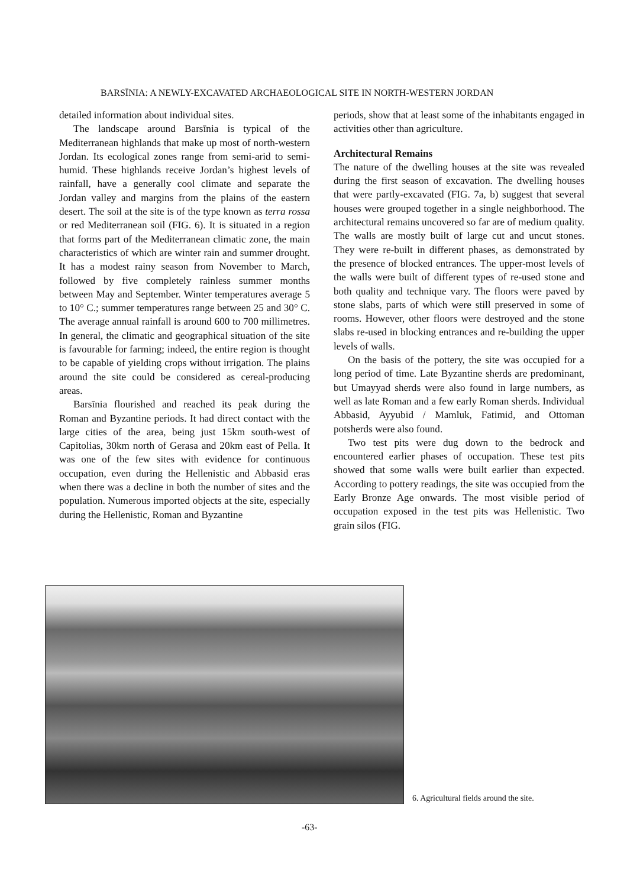BARSĪNIA: A NEWLY-EXCAVATED ARCHAEOLOGICAL SITE IN NORTH-WESTERN JORDAN
detailed information about individual sites.
The landscape around Barsīnia is typical of the Mediterranean highlands that make up most of north-western Jordan. Its ecological zones range from semi-arid to semi-humid. These highlands receive Jordan’s highest levels of rainfall, have a generally cool climate and separate the Jordan valley and margins from the plains of the eastern desert. The soil at the site is of the type known as terra rossa or red Mediterranean soil (FIG. 6). It is situated in a region that forms part of the Mediterranean climatic zone, the main characteristics of which are winter rain and summer drought. It has a modest rainy season from November to March, followed by five completely rainless summer months between May and September. Winter temperatures average 5 to 10° C.; summer temperatures range between 25 and 30° C. The average annual rainfall is around 600 to 700 millimetres. In general, the climatic and geographical situation of the site is favourable for farming; indeed, the entire region is thought to be capable of yielding crops without irrigation. The plains around the site could be considered as cereal-producing areas.
Barsīnia flourished and reached its peak during the Roman and Byzantine periods. It had direct contact with the large cities of the area, being just 15km south-west of Capitolias, 30km north of Gerasa and 20km east of Pella. It was one of the few sites with evidence for continuous occupation, even during the Hellenistic and Abbasid eras when there was a decline in both the number of sites and the population. Numerous imported objects at the site, especially during the Hellenistic, Roman and Byzantine
periods, show that at least some of the inhabitants engaged in activities other than agriculture.
Architectural Remains
The nature of the dwelling houses at the site was revealed during the first season of excavation. The dwelling houses that were partly-excavated (FIG. 7a, b) suggest that several houses were grouped together in a single neighborhood. The architectural remains uncovered so far are of medium quality. The walls are mostly built of large cut and uncut stones. They were re-built in different phases, as demonstrated by the presence of blocked entrances. The upper-most levels of the walls were built of different types of re-used stone and both quality and technique vary. The floors were paved by stone slabs, parts of which were still preserved in some of rooms. However, other floors were destroyed and the stone slabs re-used in blocking entrances and re-building the upper levels of walls.
On the basis of the pottery, the site was occupied for a long period of time. Late Byzantine sherds are predominant, but Umayyad sherds were also found in large numbers, as well as late Roman and a few early Roman sherds. Individual Abbasid, Ayyubid / Mamluk, Fatimid, and Ottoman potsherds were also found.
Two test pits were dug down to the bedrock and encountered earlier phases of occupation. These test pits showed that some walls were built earlier than expected. According to pottery readings, the site was occupied from the Early Bronze Age onwards. The most visible period of occupation exposed in the test pits was Hellenistic. Two grain silos (FIG.
6. Agricultural fields around the site.
-63-